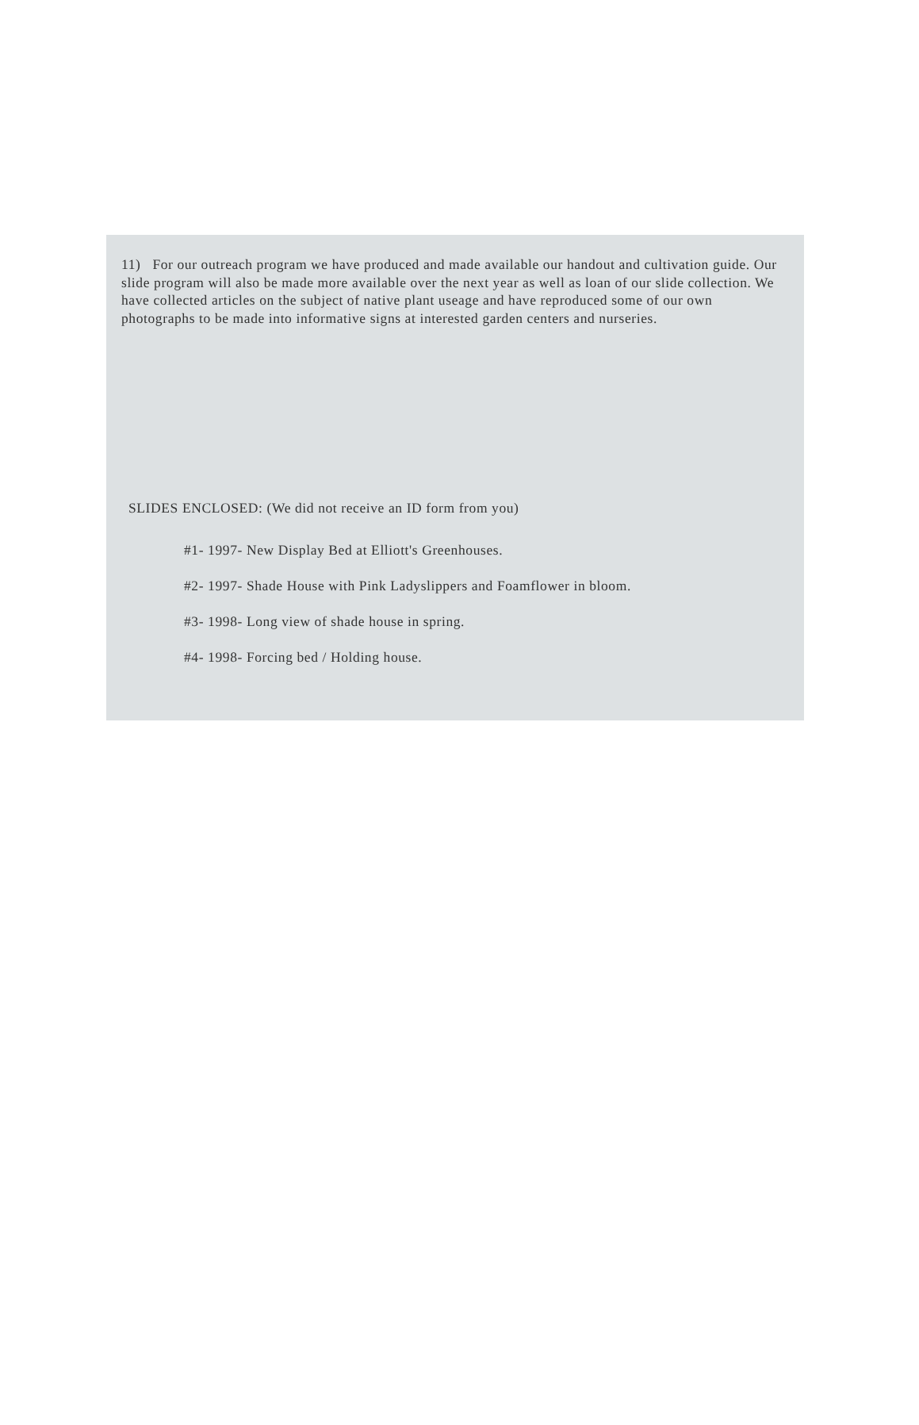11) For our outreach program we have produced and made available our handout and cultivation guide. Our slide program will also be made more available over the next year as well as loan of our slide collection. We have collected articles on the subject of native plant useage and have reproduced some of our own photographs to be made into informative signs at interested garden centers and nurseries.
SLIDES ENCLOSED: (We did not receive an ID form from you)
#1- 1997- New Display Bed at Elliott's Greenhouses.
#2- 1997- Shade House with Pink Ladyslippers and Foamflower in bloom.
#3- 1998- Long view of shade house in spring.
#4- 1998- Forcing bed / Holding house.